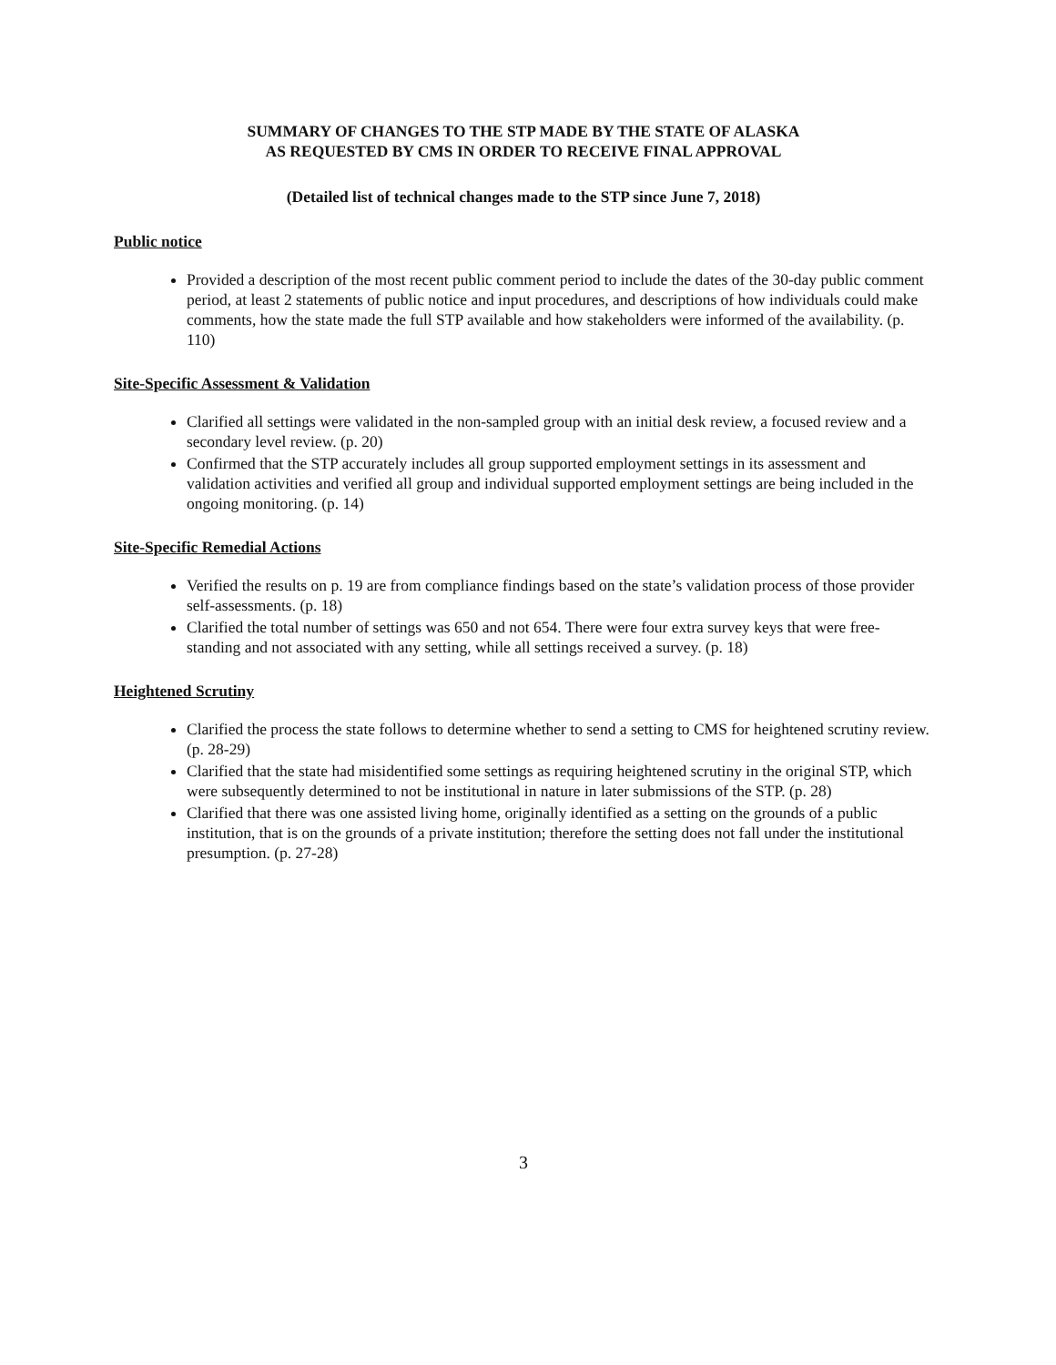SUMMARY OF CHANGES TO THE STP MADE BY THE STATE OF ALASKA
AS REQUESTED BY CMS IN ORDER TO RECEIVE FINAL APPROVAL
(Detailed list of technical changes made to the STP since June 7, 2018)
Public notice
Provided a description of the most recent public comment period to include the dates of the 30-day public comment period, at least 2 statements of public notice and input procedures, and descriptions of how individuals could make comments, how the state made the full STP available and how stakeholders were informed of the availability. (p. 110)
Site-Specific Assessment & Validation
Clarified all settings were validated in the non-sampled group with an initial desk review, a focused review and a secondary level review. (p. 20)
Confirmed that the STP accurately includes all group supported employment settings in its assessment and validation activities and verified all group and individual supported employment settings are being included in the ongoing monitoring. (p. 14)
Site-Specific Remedial Actions
Verified the results on p. 19 are from compliance findings based on the state’s validation process of those provider self-assessments. (p. 18)
Clarified the total number of settings was 650 and not 654. There were four extra survey keys that were free-standing and not associated with any setting, while all settings received a survey. (p. 18)
Heightened Scrutiny
Clarified the process the state follows to determine whether to send a setting to CMS for heightened scrutiny review. (p. 28-29)
Clarified that the state had misidentified some settings as requiring heightened scrutiny in the original STP, which were subsequently determined to not be institutional in nature in later submissions of the STP. (p. 28)
Clarified that there was one assisted living home, originally identified as a setting on the grounds of a public institution, that is on the grounds of a private institution; therefore the setting does not fall under the institutional presumption. (p. 27-28)
3